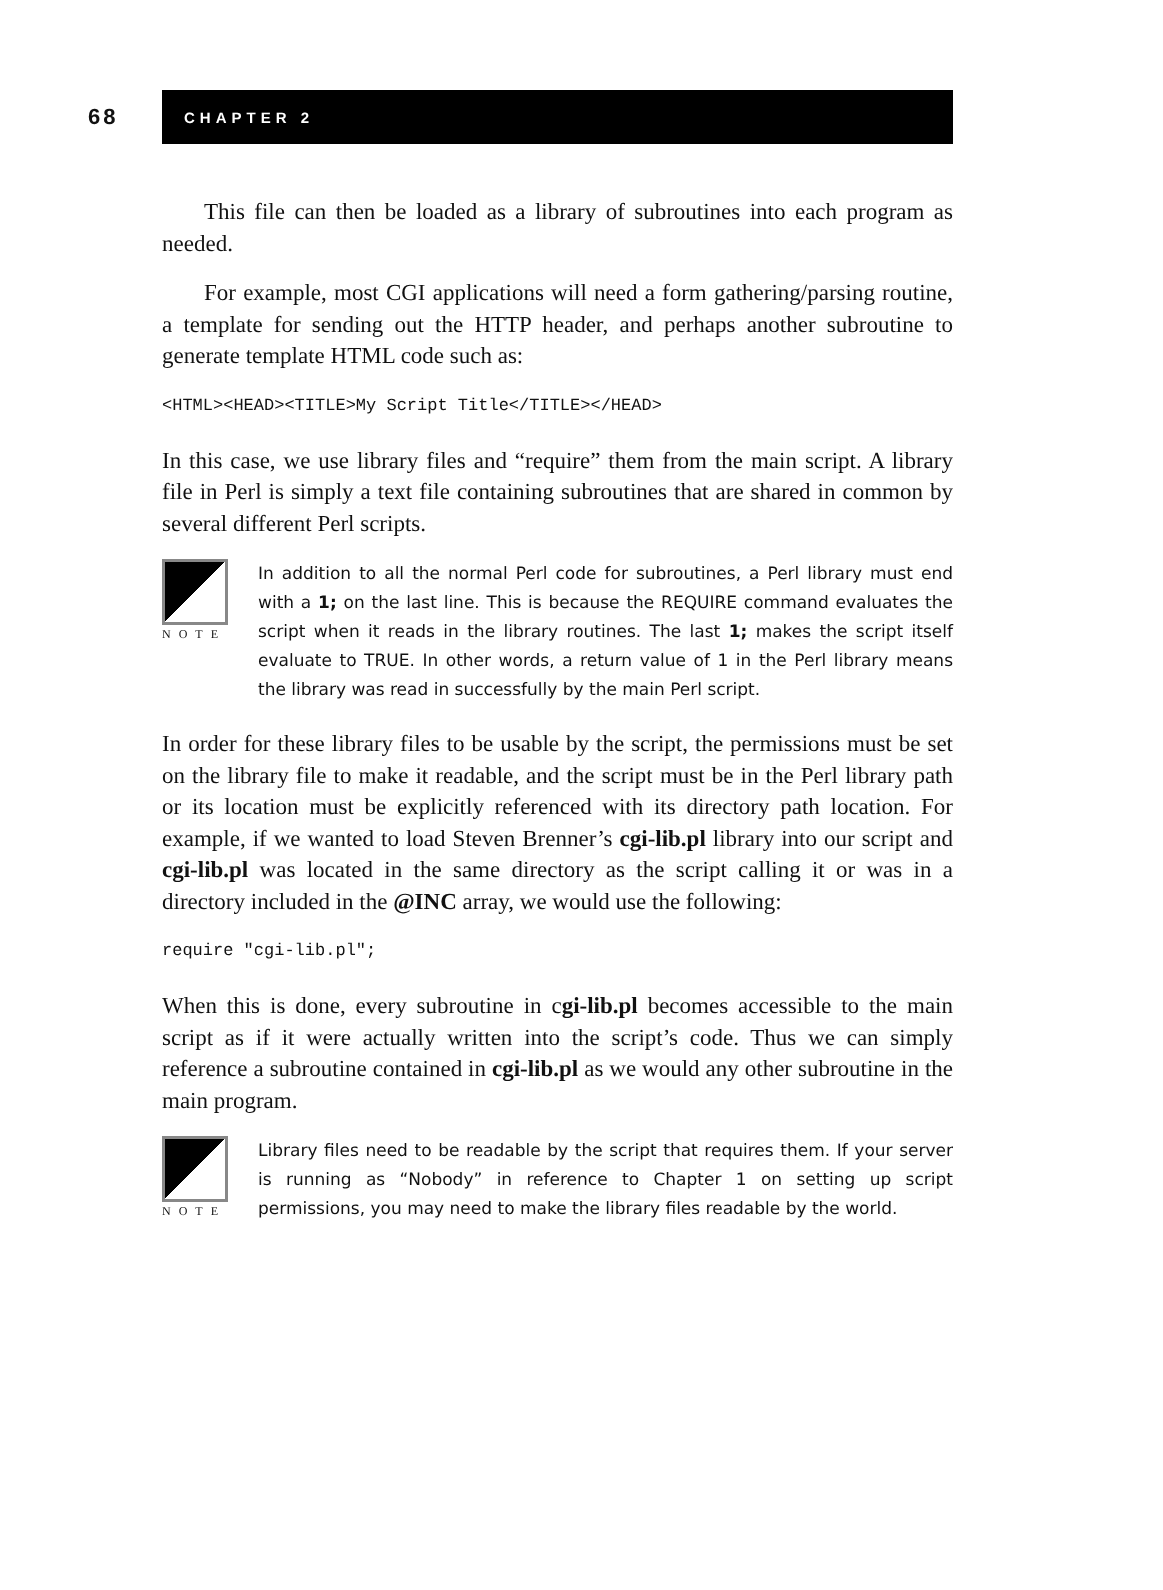68
CHAPTER 2
This file can then be loaded as a library of subroutines into each program as needed.
For example, most CGI applications will need a form gathering/parsing routine, a template for sending out the HTTP header, and perhaps another subroutine to generate template HTML code such as:
<HTML><HEAD><TITLE>My Script Title</TITLE></HEAD>
In this case, we use library files and “require” them from the main script. A library file in Perl is simply a text file containing subroutines that are shared in common by several different Perl scripts.
NOTE
In addition to all the normal Perl code for subroutines, a Perl library must end with a 1; on the last line. This is because the REQUIRE command evaluates the script when it reads in the library routines. The last 1; makes the script itself evaluate to TRUE. In other words, a return value of 1 in the Perl library means the library was read in successfully by the main Perl script.
In order for these library files to be usable by the script, the permissions must be set on the library file to make it readable, and the script must be in the Perl library path or its location must be explicitly referenced with its directory path location. For example, if we wanted to load Steven Brenner’s cgi-lib.pl library into our script and cgi-lib.pl was located in the same directory as the script calling it or was in a directory included in the @INC array, we would use the following:
require "cgi-lib.pl";
When this is done, every subroutine in cgi-lib.pl becomes accessible to the main script as if it were actually written into the script’s code. Thus we can simply reference a subroutine contained in cgi-lib.pl as we would any other subroutine in the main program.
NOTE
Library files need to be readable by the script that requires them. If your server is running as “Nobody” in reference to Chapter 1 on setting up script permissions, you may need to make the library files readable by the world.